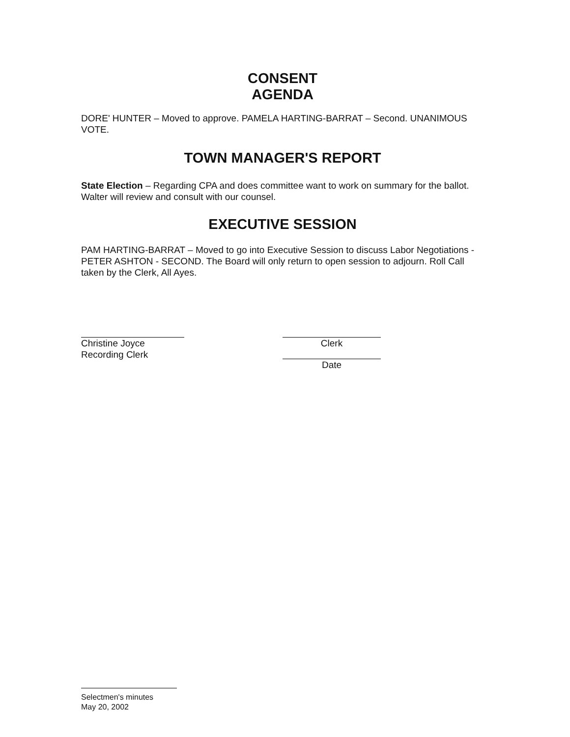CONSENT
AGENDA
DORE' HUNTER – Moved to approve. PAMELA HARTING-BARRAT – Second. UNANIMOUS VOTE.
TOWN MANAGER'S REPORT
State Election – Regarding CPA and does committee want to work on summary for the ballot. Walter will review and consult with our counsel.
EXECUTIVE SESSION
PAM HARTING-BARRAT – Moved to go into Executive Session to discuss Labor Negotiations -PETER ASHTON - SECOND. The Board will only return to open session to adjourn. Roll Call taken by the Clerk, All Ayes.
Christine Joyce
Recording Clerk
Clerk
Date
Selectmen's minutes
May 20, 2002